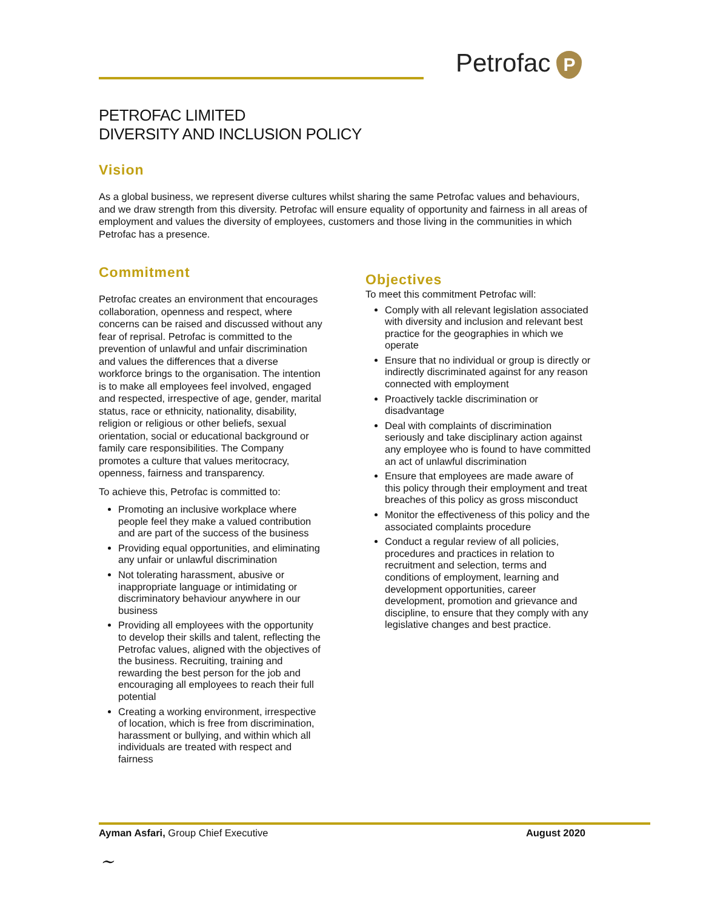Petrofac P
PETROFAC LIMITED
DIVERSITY AND INCLUSION POLICY
Vision
As a global business, we represent diverse cultures whilst sharing the same Petrofac values and behaviours, and we draw strength from this diversity. Petrofac will ensure equality of opportunity and fairness in all areas of employment and values the diversity of employees, customers and those living in the communities in which Petrofac has a presence.
Commitment
Petrofac creates an environment that encourages collaboration, openness and respect, where concerns can be raised and discussed without any fear of reprisal. Petrofac is committed to the prevention of unlawful and unfair discrimination and values the differences that a diverse workforce brings to the organisation. The intention is to make all employees feel involved, engaged and respected, irrespective of age, gender, marital status, race or ethnicity, nationality, disability, religion or religious or other beliefs, sexual orientation, social or educational background or family care responsibilities. The Company promotes a culture that values meritocracy, openness, fairness and transparency.
To achieve this, Petrofac is committed to:
Promoting an inclusive workplace where people feel they make a valued contribution and are part of the success of the business
Providing equal opportunities, and eliminating any unfair or unlawful discrimination
Not tolerating harassment, abusive or inappropriate language or intimidating or discriminatory behaviour anywhere in our business
Providing all employees with the opportunity to develop their skills and talent, reflecting the Petrofac values, aligned with the objectives of the business. Recruiting, training and rewarding the best person for the job and encouraging all employees to reach their full potential
Creating a working environment, irrespective of location, which is free from discrimination, harassment or bullying, and within which all individuals are treated with respect and fairness
Objectives
To meet this commitment Petrofac will:
Comply with all relevant legislation associated with diversity and inclusion and relevant best practice for the geographies in which we operate
Ensure that no individual or group is directly or indirectly discriminated against for any reason connected with employment
Proactively tackle discrimination or disadvantage
Deal with complaints of discrimination seriously and take disciplinary action against any employee who is found to have committed an act of unlawful discrimination
Ensure that employees are made aware of this policy through their employment and treat breaches of this policy as gross misconduct
Monitor the effectiveness of this policy and the associated complaints procedure
Conduct a regular review of all policies, procedures and practices in relation to recruitment and selection, terms and conditions of employment, learning and development opportunities, career development, promotion and grievance and discipline, to ensure that they comply with any legislative changes and best practice.
Ayman Asfari, Group Chief Executive August 2020
~